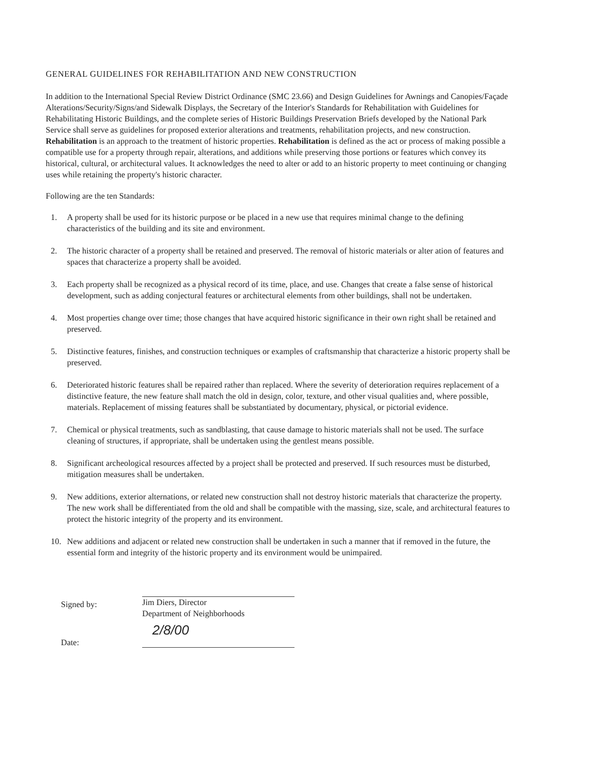GENERAL GUIDELINES FOR REHABILITATION AND NEW CONSTRUCTION
In addition to the International Special Review District Ordinance (SMC 23.66) and Design Guidelines for Awnings and Canopies/Façade Alterations/Security/Signs/and Sidewalk Displays, the Secretary of the Interior's Standards for Rehabilitation with Guidelines for Rehabilitating Historic Buildings, and the complete series of Historic Buildings Preservation Briefs developed by the National Park Service shall serve as guidelines for proposed exterior alterations and treatments, rehabilitation projects, and new construction. Rehabilitation is an approach to the treatment of historic properties. Rehabilitation is defined as the act or process of making possible a compatible use for a property through repair, alterations, and additions while preserving those portions or features which convey its historical, cultural, or architectural values. It acknowledges the need to alter or add to an historic property to meet continuing or changing uses while retaining the property's historic character.
Following are the ten Standards:
1. A property shall be used for its historic purpose or be placed in a new use that requires minimal change to the defining characteristics of the building and its site and environment.
2. The historic character of a property shall be retained and preserved. The removal of historic materials or alter ation of features and spaces that characterize a property shall be avoided.
3. Each property shall be recognized as a physical record of its time, place, and use. Changes that create a false sense of historical development, such as adding conjectural features or architectural elements from other buildings, shall not be undertaken.
4. Most properties change over time; those changes that have acquired historic significance in their own right shall be retained and preserved.
5. Distinctive features, finishes, and construction techniques or examples of craftsmanship that characterize a historic property shall be preserved.
6. Deteriorated historic features shall be repaired rather than replaced. Where the severity of deterioration requires replacement of a distinctive feature, the new feature shall match the old in design, color, texture, and other visual qualities and, where possible, materials. Replacement of missing features shall be substantiated by documentary, physical, or pictorial evidence.
7. Chemical or physical treatments, such as sandblasting, that cause damage to historic materials shall not be used. The surface cleaning of structures, if appropriate, shall be undertaken using the gentlest means possible.
8. Significant archeological resources affected by a project shall be protected and preserved. If such resources must be disturbed, mitigation measures shall be undertaken.
9. New additions, exterior alternations, or related new construction shall not destroy historic materials that characterize the property. The new work shall be differentiated from the old and shall be compatible with the massing, size, scale, and architectural features to protect the historic integrity of the property and its environment.
10. New additions and adjacent or related new construction shall be undertaken in such a manner that if removed in the future, the essential form and integrity of the historic property and its environment would be unimpaired.
Signed by:
Jim Diers, Director
Department of Neighborhoods
Date:
2/8/00